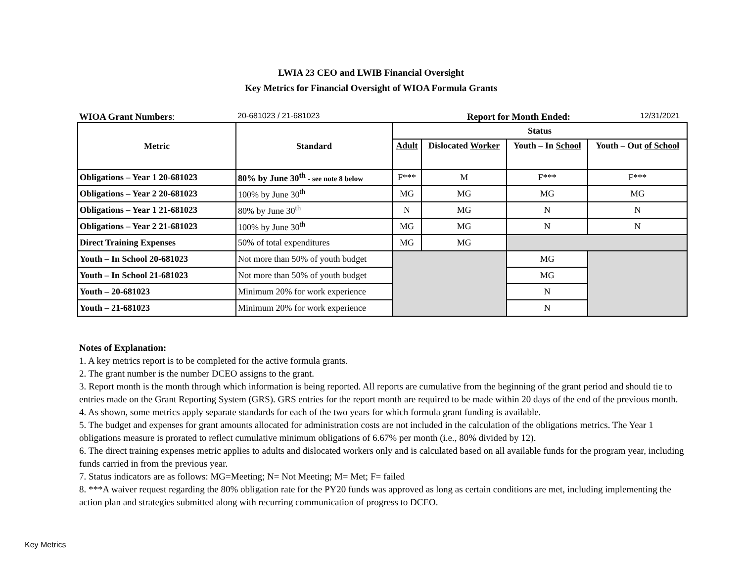LWIA 23 CEO and LWIB Financial Oversight
Key Metrics for Financial Oversight of WIOA Formula Grants
WIOA Grant Numbers:
20-681023 / 21-681023
Report for Month Ended:
12/31/2021
| Metric | Standard | Status | | | |
| --- | --- | --- | --- | --- | --- |
| | | Adult | Dislocated Worker | Youth – In School | Youth – Out of School |
| Obligations – Year 1 20-681023 | 80% by June 30<sup>th</sup> - see note 8 below | F*** | M | F*** | F*** |
| Obligations – Year 2 20-681023 | 100% by June 30<sup>th</sup> | MG | MG | MG | MG |
| Obligations – Year 1 21-681023 | 80% by June 30<sup>th</sup> | N | MG | N | N |
| Obligations – Year 2 21-681023 | 100% by June 30<sup>th</sup> | MG | MG | N | N |
| Direct Training Expenses | 50% of total expenditures | MG | MG | | |
| Youth – In School 20-681023 | Not more than 50% of youth budget | | | MG | |
| Youth – In School 21-681023 | Not more than 50% of youth budget | | | MG | |
| Youth – 20-681023 | Minimum 20% for work experience | | | N | |
| Youth – 21-681023 | Minimum 20% for work experience | | | N | |
Notes of Explanation:
1. A key metrics report is to be completed for the active formula grants.
2. The grant number is the number DCEO assigns to the grant.
3. Report month is the month through which information is being reported. All reports are cumulative from the beginning of the grant period and should tie to entries made on the Grant Reporting System (GRS). GRS entries for the report month are required to be made within 20 days of the end of the previous month.
4. As shown, some metrics apply separate standards for each of the two years for which formula grant funding is available.
5. The budget and expenses for grant amounts allocated for administration costs are not included in the calculation of the obligations metrics. The Year 1 obligations measure is prorated to reflect cumulative minimum obligations of 6.67% per month (i.e., 80% divided by 12).
6. The direct training expenses metric applies to adults and dislocated workers only and is calculated based on all available funds for the program year, including funds carried in from the previous year.
7. Status indicators are as follows: MG=Meeting; N= Not Meeting; M= Met; F= failed
8. ***A waiver request regarding the 80% obligation rate for the PY20 funds was approved as long as certain conditions are met, including implementing the action plan and strategies submitted along with recurring communication of progress to DCEO.
Key Metrics